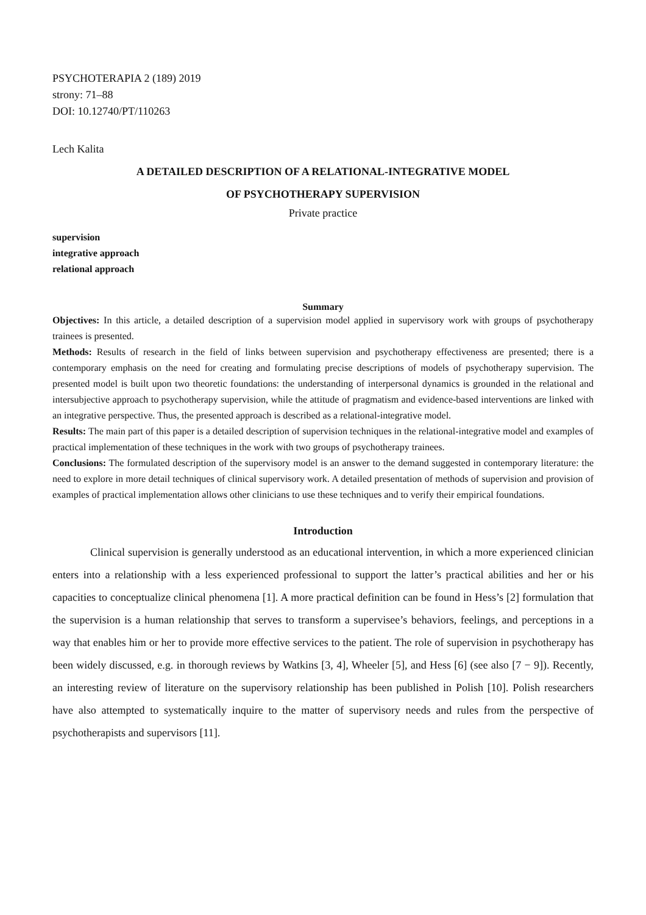PSYCHOTERAPIA 2 (189) 2019
strony: 71–88
DOI: 10.12740/PT/110263
Lech Kalita
A DETAILED DESCRIPTION OF A RELATIONAL-INTEGRATIVE MODEL
OF PSYCHOTHERAPY SUPERVISION
Private practice
supervision
integrative approach
relational approach
Summary
Objectives: In this article, a detailed description of a supervision model applied in supervisory work with groups of psychotherapy trainees is presented.
Methods: Results of research in the field of links between supervision and psychotherapy effectiveness are presented; there is a contemporary emphasis on the need for creating and formulating precise descriptions of models of psychotherapy supervision. The presented model is built upon two theoretic foundations: the understanding of interpersonal dynamics is grounded in the relational and intersubjective approach to psychotherapy supervision, while the attitude of pragmatism and evidence-based interventions are linked with an integrative perspective. Thus, the presented approach is described as a relational-integrative model.
Results: The main part of this paper is a detailed description of supervision techniques in the relational-integrative model and examples of practical implementation of these techniques in the work with two groups of psychotherapy trainees.
Conclusions: The formulated description of the supervisory model is an answer to the demand suggested in contemporary literature: the need to explore in more detail techniques of clinical supervisory work. A detailed presentation of methods of supervision and provision of examples of practical implementation allows other clinicians to use these techniques and to verify their empirical foundations.
Introduction
Clinical supervision is generally understood as an educational intervention, in which a more experienced clinician enters into a relationship with a less experienced professional to support the latter’s practical abilities and her or his capacities to conceptualize clinical phenomena [1]. A more practical definition can be found in Hess’s [2] formulation that the supervision is a human relationship that serves to transform a supervisee’s behaviors, feelings, and perceptions in a way that enables him or her to provide more effective services to the patient. The role of supervision in psychotherapy has been widely discussed, e.g. in thorough reviews by Watkins [3, 4], Wheeler [5], and Hess [6] (see also [7 − 9]). Recently, an interesting review of literature on the supervisory relationship has been published in Polish [10]. Polish researchers have also attempted to systematically inquire to the matter of supervisory needs and rules from the perspective of psychotherapists and supervisors [11].